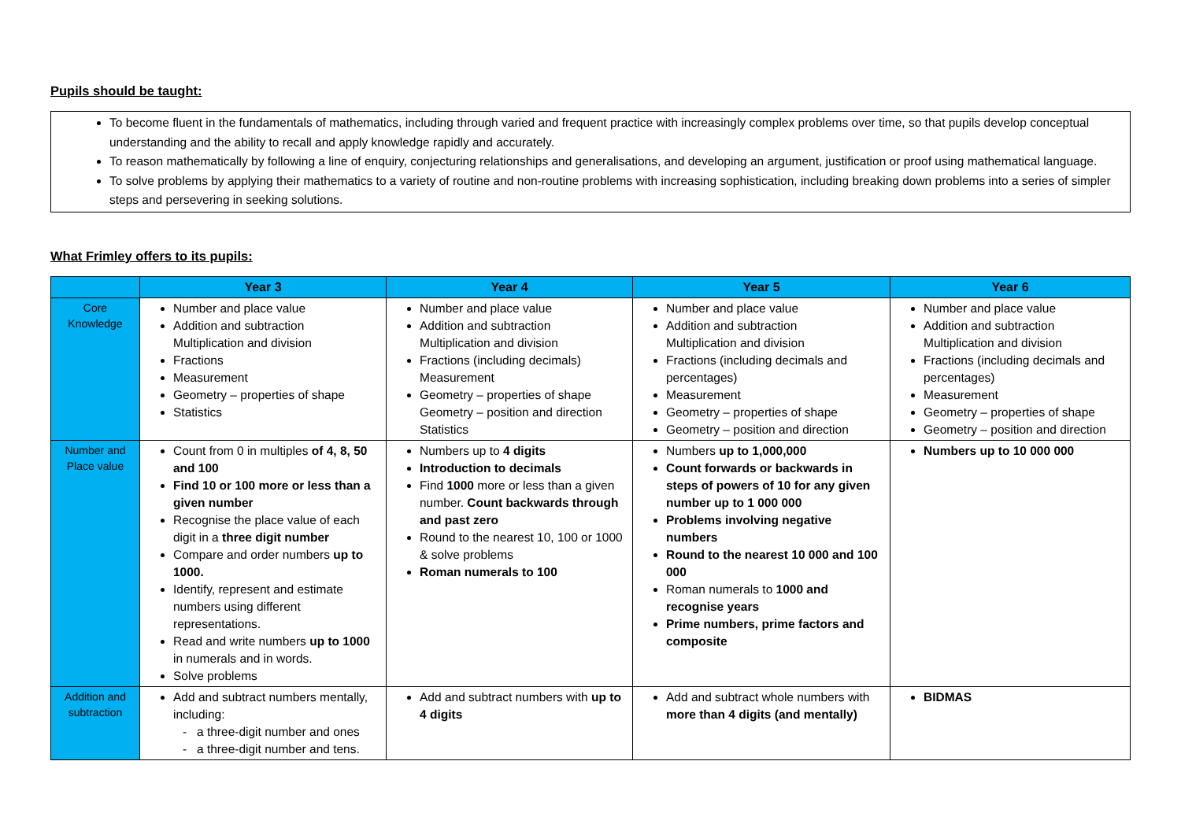Pupils should be taught:
To become fluent in the fundamentals of mathematics, including through varied and frequent practice with increasingly complex problems over time, so that pupils develop conceptual understanding and the ability to recall and apply knowledge rapidly and accurately.
To reason mathematically by following a line of enquiry, conjecturing relationships and generalisations, and developing an argument, justification or proof using mathematical language.
To solve problems by applying their mathematics to a variety of routine and non-routine problems with increasing sophistication, including breaking down problems into a series of simpler steps and persevering in seeking solutions.
What Frimley offers to its pupils:
| | Year 3 | Year 4 | Year 5 | Year 6 |
| --- | --- | --- | --- | --- |
| Core Knowledge | Number and place value Addition and subtraction Multiplication and division Fractions Measurement Geometry – properties of shape Statistics | Number and place value Addition and subtraction Multiplication and division Fractions (including decimals) Measurement Geometry – properties of shape Geometry – position and direction Statistics | Number and place value Addition and subtraction Multiplication and division Fractions (including decimals and percentages) Measurement Geometry – properties of shape Geometry – position and direction | Number and place value Addition and subtraction Multiplication and division Fractions (including decimals and percentages) Measurement Geometry – properties of shape Geometry – position and direction |
| Number and Place value | Count from 0 in multiples of 4, 8, 50 and 100 Find 10 or 100 more or less than a given number Recognise the place value of each digit in a three digit number Compare and order numbers up to 1000. Identify, represent and estimate numbers using different representations. Read and write numbers up to 1000 in numerals and in words. Solve problems | Numbers up to 4 digits Introduction to decimals Find 1000 more or less than a given number. Count backwards through and past zero Round to the nearest 10, 100 or 1000 & solve problems Roman numerals to 100 | Numbers up to 1,000,000 Count forwards or backwards in steps of powers of 10 for any given number up to 1 000 000 Problems involving negative numbers Round to the nearest 10 000 and 100 000 Roman numerals to 1000 and recognise years Prime numbers, prime factors and composite | Numbers up to 10 000 000 |
| Addition and subtraction | Add and subtract numbers mentally, including: a three-digit number and ones a three-digit number and tens. | Add and subtract numbers with up to 4 digits | Add and subtract whole numbers with more than 4 digits (and mentally) | BIDMAS |